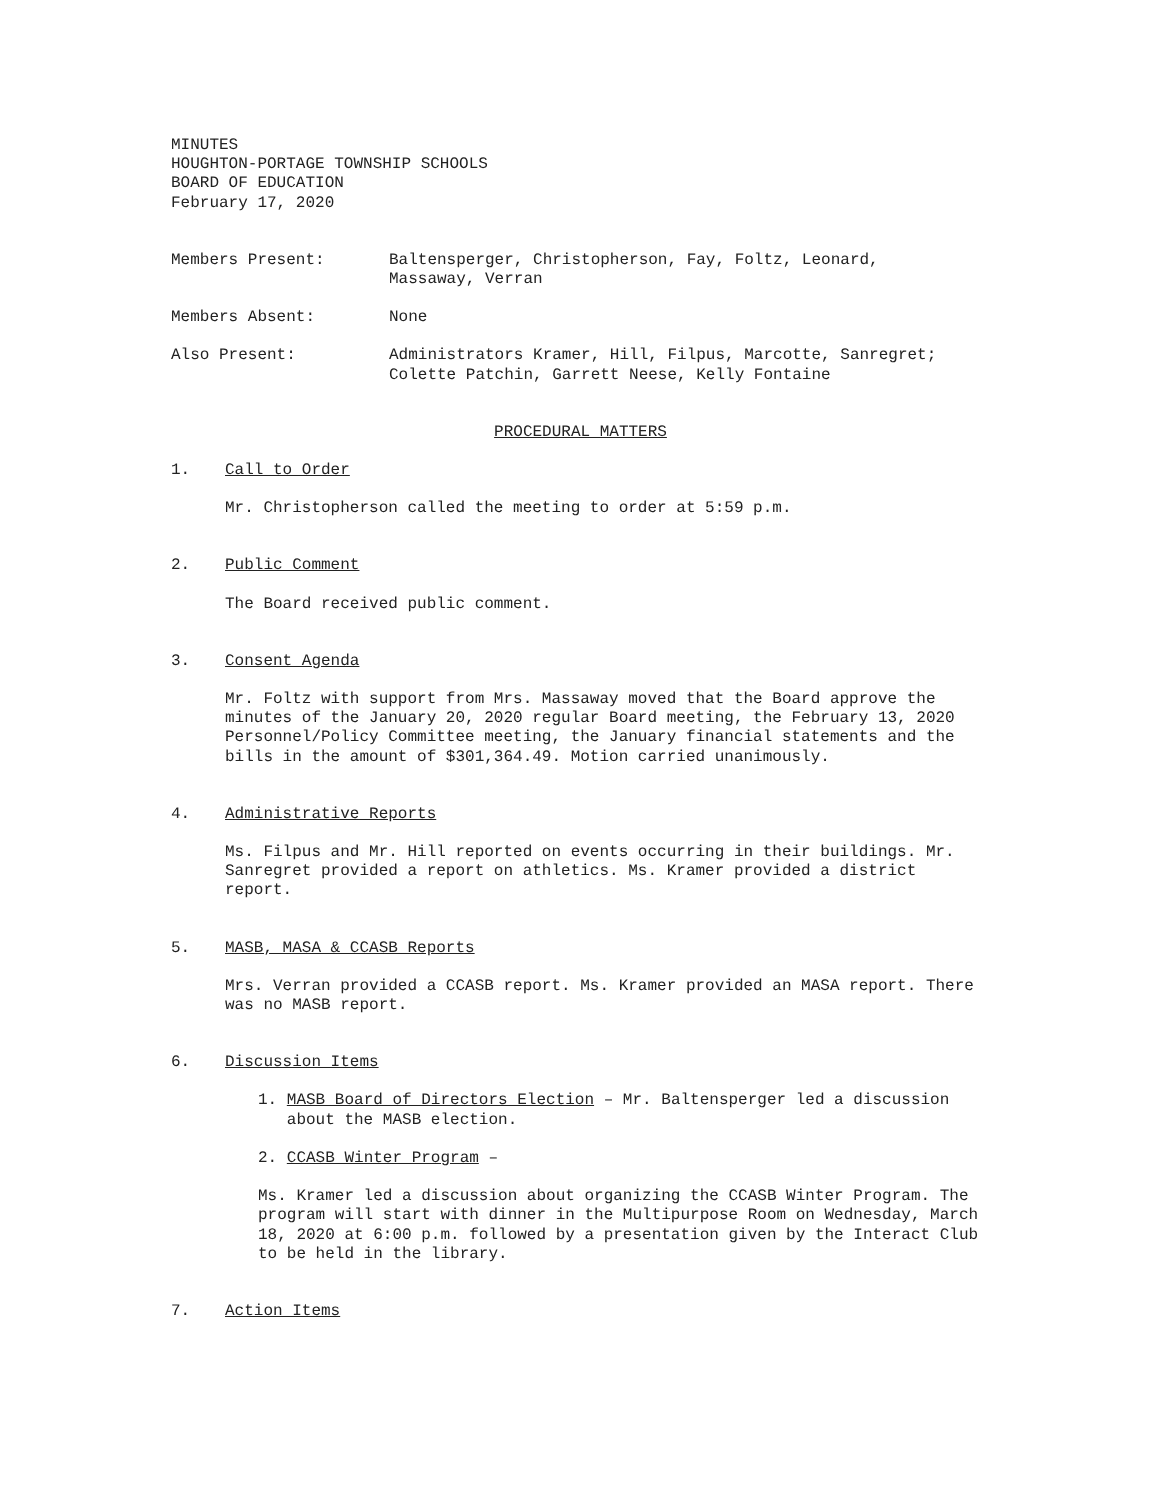MINUTES
HOUGHTON-PORTAGE TOWNSHIP SCHOOLS
BOARD OF EDUCATION
February 17, 2020
Members Present: Baltensperger, Christopherson, Fay, Foltz, Leonard,
Massaway, Verran
Members Absent: None
Also Present: Administrators Kramer, Hill, Filpus, Marcotte, Sanregret;
Colette Patchin, Garrett Neese, Kelly Fontaine
PROCEDURAL MATTERS
1. Call to Order
Mr. Christopherson called the meeting to order at 5:59 p.m.
2. Public Comment
The Board received public comment.
3. Consent Agenda
Mr. Foltz with support from Mrs. Massaway moved that the Board approve the minutes of the January 20, 2020 regular Board meeting, the February 13, 2020 Personnel/Policy Committee meeting, the January financial statements and the bills in the amount of $301,364.49. Motion carried unanimously.
4. Administrative Reports
Ms. Filpus and Mr. Hill reported on events occurring in their buildings. Mr. Sanregret provided a report on athletics. Ms. Kramer provided a district report.
5. MASB, MASA & CCASB Reports
Mrs. Verran provided a CCASB report. Ms. Kramer provided an MASA report. There was no MASB report.
6. Discussion Items
1. MASB Board of Directors Election – Mr. Baltensperger led a discussion
about the MASB election.
2. CCASB Winter Program –
Ms. Kramer led a discussion about organizing the CCASB Winter Program. The program will start with dinner in the Multipurpose Room on Wednesday, March 18, 2020 at 6:00 p.m. followed by a presentation given by the Interact Club to be held in the library.
7. Action Items